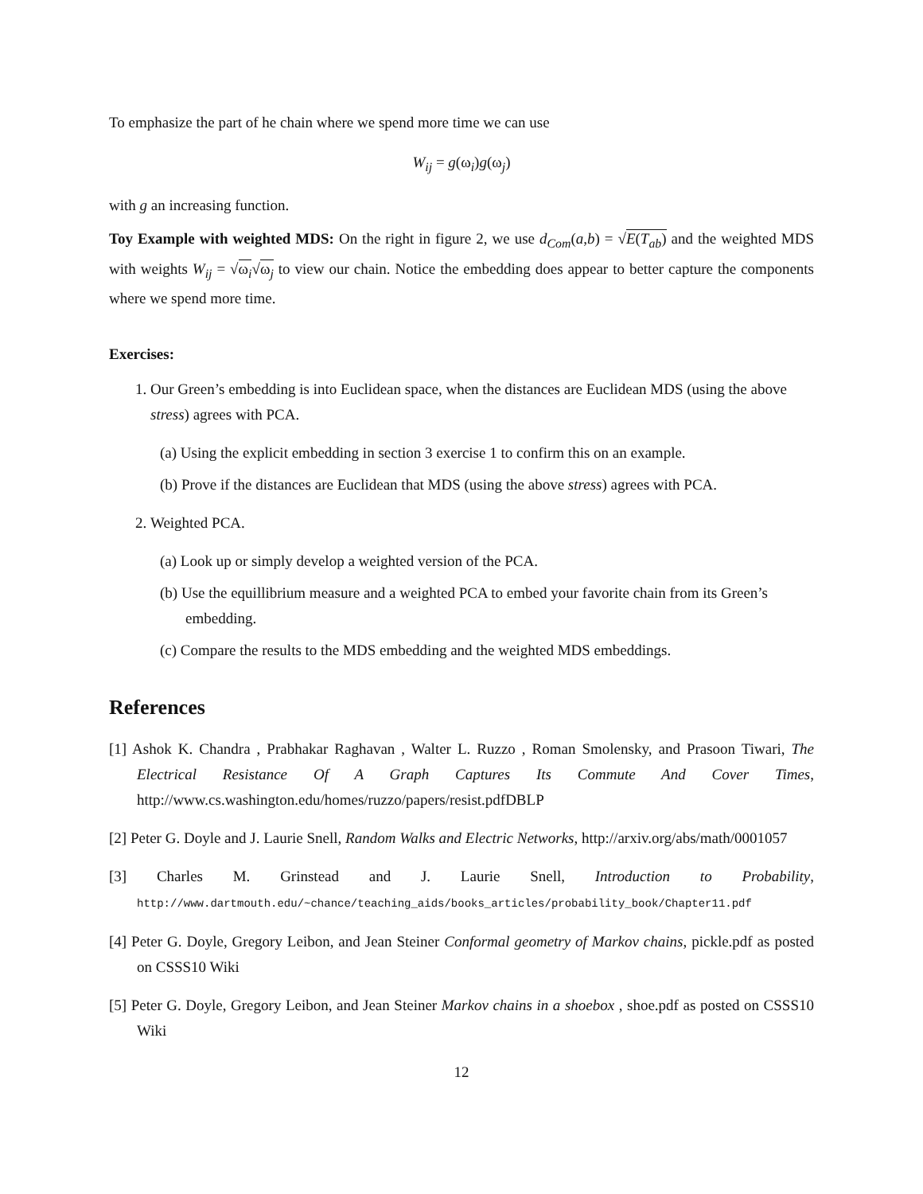To emphasize the part of he chain where we spend more time we can use
W<sub>ij</sub> = g(ω<sub>i</sub>)g(ω<sub>j</sub>)
with g an increasing function.
Toy Example with weighted MDS: On the right in figure 2, we use d<sub>Com</sub>(a,b) = √E(T<sub>ab</sub>) and the weighted MDS with weights W<sub>ij</sub> = √ω<sub>i</sub>√ω<sub>j</sub> to view our chain. Notice the embedding does appear to better capture the components where we spend more time.
Exercises:
1. Our Green’s embedding is into Euclidean space, when the distances are Euclidean MDS (using the above stress) agrees with PCA.
(a) Using the explicit embedding in section 3 exercise 1 to confirm this on an example.
(b) Prove if the distances are Euclidean that MDS (using the above stress) agrees with PCA.
2. Weighted PCA.
(a) Look up or simply develop a weighted version of the PCA.
(b) Use the equillibrium measure and a weighted PCA to embed your favorite chain from its Green’s embedding.
(c) Compare the results to the MDS embedding and the weighted MDS embeddings.
References
[1] Ashok K. Chandra , Prabhakar Raghavan , Walter L. Ruzzo , Roman Smolensky, and Prasoon Tiwari, The Electrical Resistance Of A Graph Captures Its Commute And Cover Times, http://www.cs.washington.edu/homes/ruzzo/papers/resist.pdfDBLP
[2] Peter G. Doyle and J. Laurie Snell, Random Walks and Electric Networks, http://arxiv.org/abs/math/0001057
[3] Charles M. Grinstead and J. Laurie Snell, Introduction to Probability, http://www.dartmouth.edu/~chance/teaching_aids/books_articles/probability_book/Chapter11.pdf
[4] Peter G. Doyle, Gregory Leibon, and Jean Steiner Conformal geometry of Markov chains, pickle.pdf as posted on CSSS10 Wiki
[5] Peter G. Doyle, Gregory Leibon, and Jean Steiner Markov chains in a shoebox , shoe.pdf as posted on CSSS10 Wiki
12